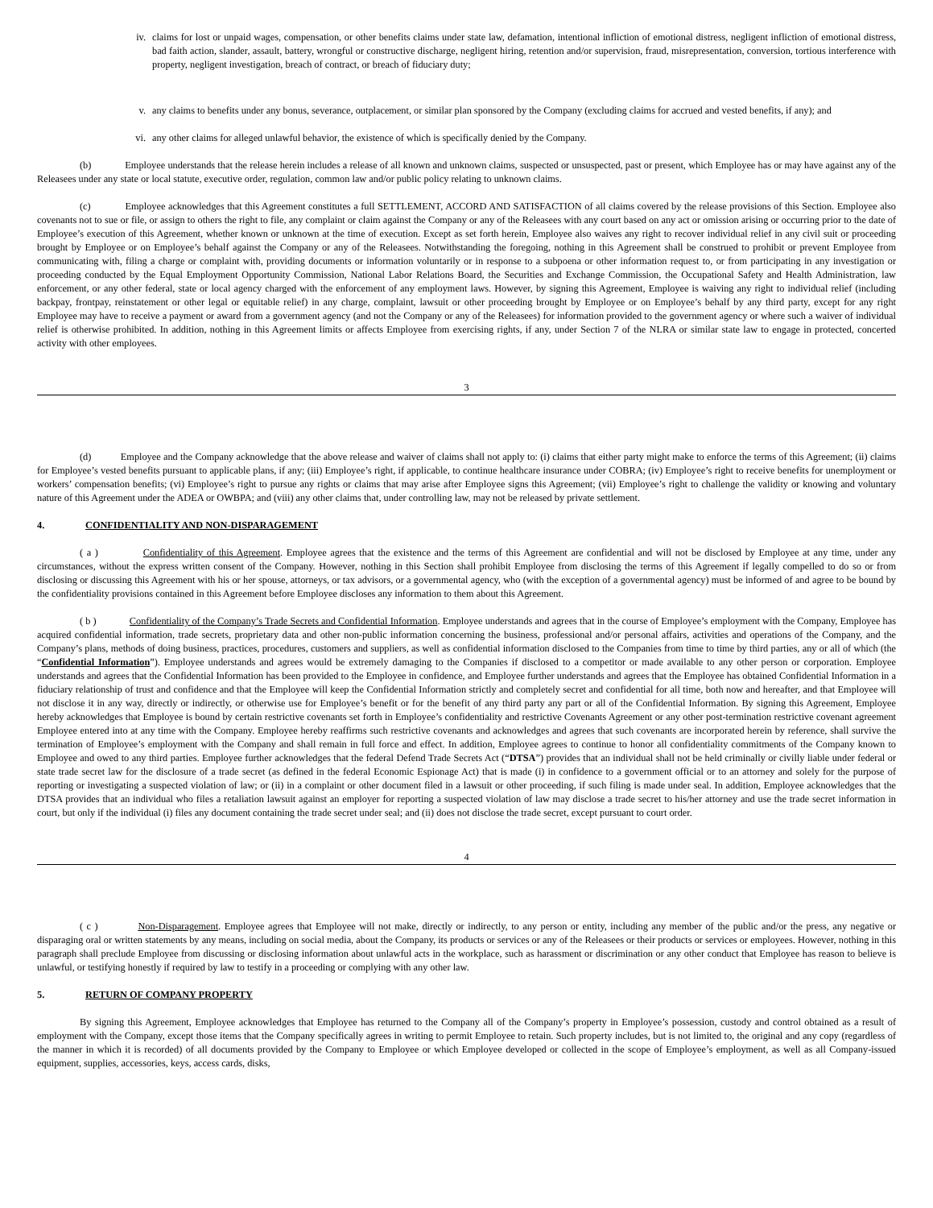iv. claims for lost or unpaid wages, compensation, or other benefits claims under state law, defamation, intentional infliction of emotional distress, negligent infliction of emotional distress, bad faith action, slander, assault, battery, wrongful or constructive discharge, negligent hiring, retention and/or supervision, fraud, misrepresentation, conversion, tortious interference with property, negligent investigation, breach of contract, or breach of fiduciary duty;
v. any claims to benefits under any bonus, severance, outplacement, or similar plan sponsored by the Company (excluding claims for accrued and vested benefits, if any); and
vi. any other claims for alleged unlawful behavior, the existence of which is specifically denied by the Company.
(b) Employee understands that the release herein includes a release of all known and unknown claims, suspected or unsuspected, past or present, which Employee has or may have against any of the Releasees under any state or local statute, executive order, regulation, common law and/or public policy relating to unknown claims.
(c) Employee acknowledges that this Agreement constitutes a full SETTLEMENT, ACCORD AND SATISFACTION of all claims covered by the release provisions of this Section. Employee also covenants not to sue or file, or assign to others the right to file, any complaint or claim against the Company or any of the Releasees with any court based on any act or omission arising or occurring prior to the date of Employee’s execution of this Agreement, whether known or unknown at the time of execution. Except as set forth herein, Employee also waives any right to recover individual relief in any civil suit or proceeding brought by Employee or on Employee’s behalf against the Company or any of the Releasees. Notwithstanding the foregoing, nothing in this Agreement shall be construed to prohibit or prevent Employee from communicating with, filing a charge or complaint with, providing documents or information voluntarily or in response to a subpoena or other information request to, or from participating in any investigation or proceeding conducted by the Equal Employment Opportunity Commission, National Labor Relations Board, the Securities and Exchange Commission, the Occupational Safety and Health Administration, law enforcement, or any other federal, state or local agency charged with the enforcement of any employment laws. However, by signing this Agreement, Employee is waiving any right to individual relief (including backpay, frontpay, reinstatement or other legal or equitable relief) in any charge, complaint, lawsuit or other proceeding brought by Employee or on Employee’s behalf by any third party, except for any right Employee may have to receive a payment or award from a government agency (and not the Company or any of the Releasees) for information provided to the government agency or where such a waiver of individual relief is otherwise prohibited. In addition, nothing in this Agreement limits or affects Employee from exercising rights, if any, under Section 7 of the NLRA or similar state law to engage in protected, concerted activity with other employees.
3
(d) Employee and the Company acknowledge that the above release and waiver of claims shall not apply to: (i) claims that either party might make to enforce the terms of this Agreement; (ii) claims for Employee’s vested benefits pursuant to applicable plans, if any; (iii) Employee’s right, if applicable, to continue healthcare insurance under COBRA; (iv) Employee’s right to receive benefits for unemployment or workers’ compensation benefits; (vi) Employee’s right to pursue any rights or claims that may arise after Employee signs this Agreement; (vii) Employee’s right to challenge the validity or knowing and voluntary nature of this Agreement under the ADEA or OWBPA; and (viii) any other claims that, under controlling law, may not be released by private settlement.
4. CONFIDENTIALITY AND NON-DISPARAGEMENT
( a ) Confidentiality of this Agreement. Employee agrees that the existence and the terms of this Agreement are confidential and will not be disclosed by Employee at any time, under any circumstances, without the express written consent of the Company. However, nothing in this Section shall prohibit Employee from disclosing the terms of this Agreement if legally compelled to do so or from disclosing or discussing this Agreement with his or her spouse, attorneys, or tax advisors, or a governmental agency, who (with the exception of a governmental agency) must be informed of and agree to be bound by the confidentiality provisions contained in this Agreement before Employee discloses any information to them about this Agreement.
( b ) Confidentiality of the Company’s Trade Secrets and Confidential Information. Employee understands and agrees that in the course of Employee’s employment with the Company, Employee has acquired confidential information, trade secrets, proprietary data and other non-public information concerning the business, professional and/or personal affairs, activities and operations of the Company, and the Company’s plans, methods of doing business, practices, procedures, customers and suppliers, as well as confidential information disclosed to the Companies from time to time by third parties, any or all of which (the “Confidential Information”). Employee understands and agrees would be extremely damaging to the Companies if disclosed to a competitor or made available to any other person or corporation. Employee understands and agrees that the Confidential Information has been provided to the Employee in confidence, and Employee further understands and agrees that the Employee has obtained Confidential Information in a fiduciary relationship of trust and confidence and that the Employee will keep the Confidential Information strictly and completely secret and confidential for all time, both now and hereafter, and that Employee will not disclose it in any way, directly or indirectly, or otherwise use for Employee’s benefit or for the benefit of any third party any part or all of the Confidential Information. By signing this Agreement, Employee hereby acknowledges that Employee is bound by certain restrictive covenants set forth in Employee’s confidentiality and restrictive Covenants Agreement or any other post-termination restrictive covenant agreement Employee entered into at any time with the Company. Employee hereby reaffirms such restrictive covenants and acknowledges and agrees that such covenants are incorporated herein by reference, shall survive the termination of Employee’s employment with the Company and shall remain in full force and effect. In addition, Employee agrees to continue to honor all confidentiality commitments of the Company known to Employee and owed to any third parties. Employee further acknowledges that the federal Defend Trade Secrets Act (“DTSA”) provides that an individual shall not be held criminally or civilly liable under federal or state trade secret law for the disclosure of a trade secret (as defined in the federal Economic Espionage Act) that is made (i) in confidence to a government official or to an attorney and solely for the purpose of reporting or investigating a suspected violation of law; or (ii) in a complaint or other document filed in a lawsuit or other proceeding, if such filing is made under seal. In addition, Employee acknowledges that the DTSA provides that an individual who files a retaliation lawsuit against an employer for reporting a suspected violation of law may disclose a trade secret to his/her attorney and use the trade secret information in court, but only if the individual (i) files any document containing the trade secret under seal; and (ii) does not disclose the trade secret, except pursuant to court order.
4
( c ) Non-Disparagement. Employee agrees that Employee will not make, directly or indirectly, to any person or entity, including any member of the public and/or the press, any negative or disparaging oral or written statements by any means, including on social media, about the Company, its products or services or any of the Releasees or their products or services or employees. However, nothing in this paragraph shall preclude Employee from discussing or disclosing information about unlawful acts in the workplace, such as harassment or discrimination or any other conduct that Employee has reason to believe is unlawful, or testifying honestly if required by law to testify in a proceeding or complying with any other law.
5. RETURN OF COMPANY PROPERTY
By signing this Agreement, Employee acknowledges that Employee has returned to the Company all of the Company’s property in Employee’s possession, custody and control obtained as a result of employment with the Company, except those items that the Company specifically agrees in writing to permit Employee to retain. Such property includes, but is not limited to, the original and any copy (regardless of the manner in which it is recorded) of all documents provided by the Company to Employee or which Employee developed or collected in the scope of Employee’s employment, as well as all Company-issued equipment, supplies, accessories, keys, access cards, disks,